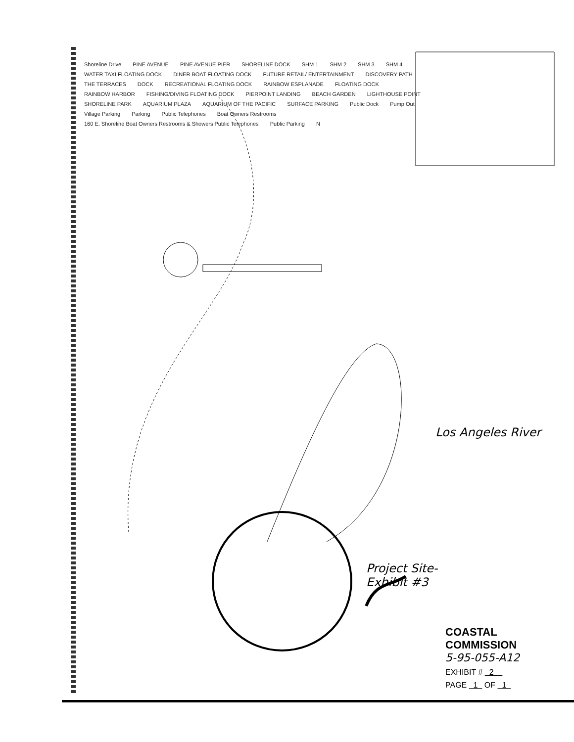Shoreline Drive PINE AVENUE PINE AVENUE PIER SHORELINE DOCK SHM 1 SHM 2 SHM 3 SHM 4 WATER TAXI FLOATING DOCK DINER BOAT FLOATING DOCK FUTURE RETAIL/ ENTERTAINMENT DISCOVERY PATH THE TERRACES DOCK RECREATIONAL FLOATING DOCK RAINBOW ESPLANADE FLOATING DOCK RAINBOW HARBOR FISHING/DIVING FLOATING DOCK PIERPOINT LANDING BEACH GARDEN LIGHTHOUSE POINT SHORELINE PARK AQUARIUM PLAZA AQUARIUM OF THE PACIFIC SURFACE PARKING Public Dock Pump Out Village Parking Parking Public Telephones Boat Owners Restrooms 160 E. Shoreline Boat Owners Restrooms & Showers Public Telephones Public Parking N
Los Angeles River
Project Site-
Exhibit #3
COASTAL COMMISSION
5-95-055-A12
EXHIBIT # 2
PAGE 1 OF 1